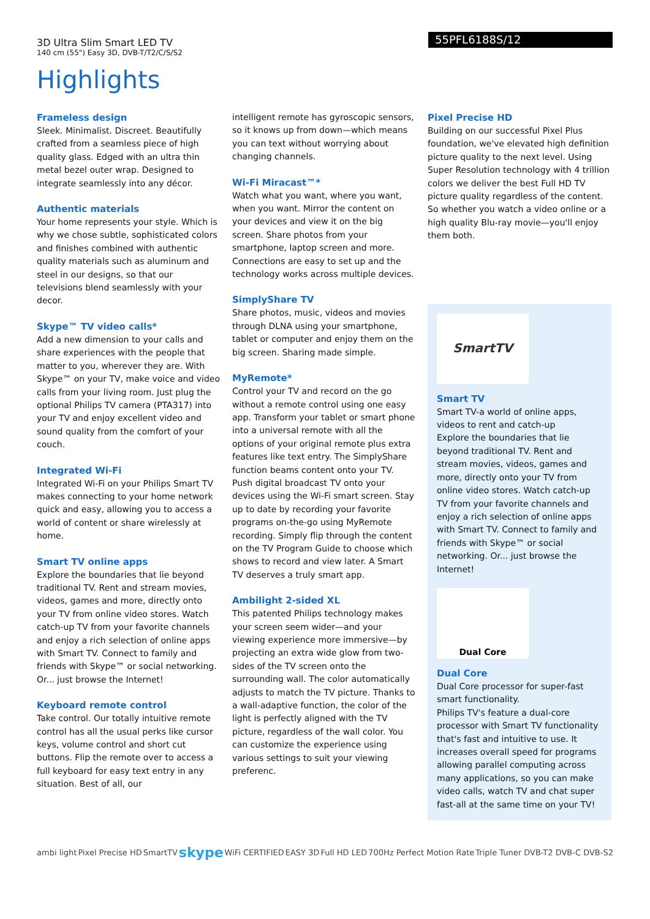3D Ultra Slim Smart LED TV
140 cm (55") Easy 3D, DVB-T/T2/C/S/S2
55PFL6188S/12
Highlights
Frameless design
Sleek. Minimalist. Discreet. Beautifully crafted from a seamless piece of high quality glass. Edged with an ultra thin metal bezel outer wrap. Designed to integrate seamlessly into any décor.
Authentic materials
Your home represents your style. Which is why we chose subtle, sophisticated colors and finishes combined with authentic quality materials such as aluminum and steel in our designs, so that our televisions blend seamlessly with your decor.
Skype™ TV video calls*
Add a new dimension to your calls and share experiences with the people that matter to you, wherever they are. With Skype™ on your TV, make voice and video calls from your living room. Just plug the optional Philips TV camera (PTA317) into your TV and enjoy excellent video and sound quality from the comfort of your couch.
Integrated Wi-Fi
Integrated Wi-Fi on your Philips Smart TV makes connecting to your home network quick and easy, allowing you to access a world of content or share wirelessly at home.
Smart TV online apps
Explore the boundaries that lie beyond traditional TV. Rent and stream movies, videos, games and more, directly onto your TV from online video stores. Watch catch-up TV from your favorite channels and enjoy a rich selection of online apps with Smart TV. Connect to family and friends with Skype™ or social networking. Or... just browse the Internet!
Keyboard remote control
Take control. Our totally intuitive remote control has all the usual perks like cursor keys, volume control and short cut buttons. Flip the remote over to access a full keyboard for easy text entry in any situation. Best of all, our
intelligent remote has gyroscopic sensors, so it knows up from down—which means you can text without worrying about changing channels.
Wi-Fi Miracast™*
Watch what you want, where you want, when you want. Mirror the content on your devices and view it on the big screen. Share photos from your smartphone, laptop screen and more. Connections are easy to set up and the technology works across multiple devices.
SimplyShare TV
Share photos, music, videos and movies through DLNA using your smartphone, tablet or computer and enjoy them on the big screen. Sharing made simple.
MyRemote*
Control your TV and record on the go without a remote control using one easy app. Transform your tablet or smart phone into a universal remote with all the options of your original remote plus extra features like text entry. The SimplyShare function beams content onto your TV. Push digital broadcast TV onto your devices using the Wi-Fi smart screen. Stay up to date by recording your favorite programs on-the-go using MyRemote recording. Simply flip through the content on the TV Program Guide to choose which shows to record and view later. A Smart TV deserves a truly smart app.
Ambilight 2-sided XL
This patented Philips technology makes your screen seem wider—and your viewing experience more immersive—by projecting an extra wide glow from two-sides of the TV screen onto the surrounding wall. The color automatically adjusts to match the TV picture. Thanks to a wall-adaptive function, the color of the light is perfectly aligned with the TV picture, regardless of the wall color. You can customize the experience using various settings to suit your viewing preferenc.
Pixel Precise HD
Building on our successful Pixel Plus foundation, we've elevated high definition picture quality to the next level. Using Super Resolution technology with 4 trillion colors we deliver the best Full HD TV picture quality regardless of the content. So whether you watch a video online or a high quality Blu-ray movie—you'll enjoy them both.
SmartTV
Smart TV
Smart TV-a world of online apps, videos to rent and catch-up
Explore the boundaries that lie beyond traditional TV. Rent and stream movies, videos, games and more, directly onto your TV from online video stores. Watch catch-up TV from your favorite channels and enjoy a rich selection of online apps with Smart TV. Connect to family and friends with Skype™ or social networking. Or... just browse the Internet!
Dual Core
Dual Core
Dual Core processor for super-fast smart functionality.
Philips TV's feature a dual-core processor with Smart TV functionality that's fast and intuitive to use. It increases overall speed for programs allowing parallel computing across many applications, so you can make video calls, watch TV and chat super fast-all at the same time on your TV!
ambi light Pixel Precise HD SmartTV skype WiFi CERTIFIED EASY 3D Full HD LED 700Hz Perfect Motion Rate Triple Tuner DVB-T2 DVB-C DVB-S2